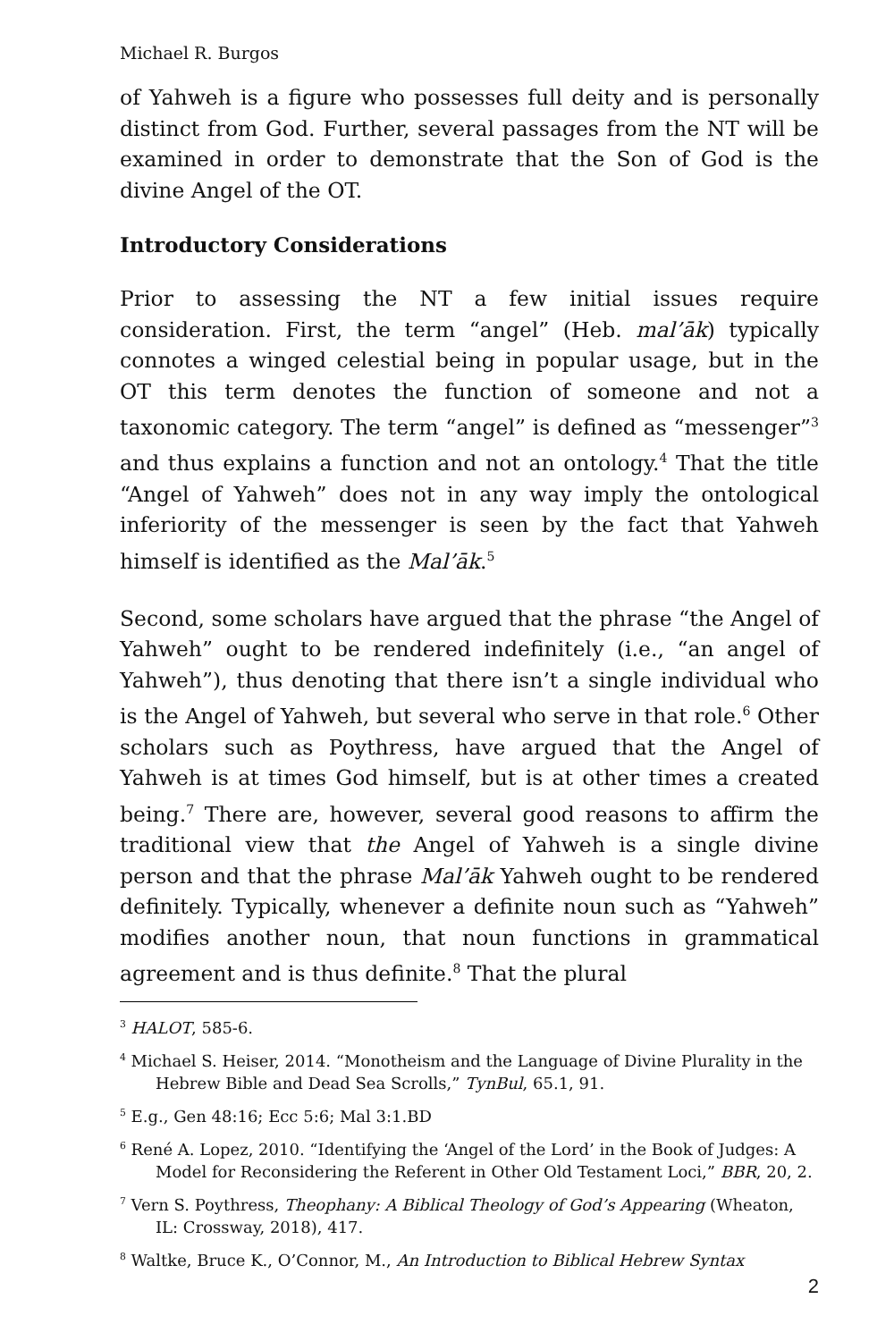Michael R. Burgos
of Yahweh is a figure who possesses full deity and is personally distinct from God. Further, several passages from the NT will be examined in order to demonstrate that the Son of God is the divine Angel of the OT.
Introductory Considerations
Prior to assessing the NT a few initial issues require consideration. First, the term “angel” (Heb. mal’āk) typically connotes a winged celestial being in popular usage, but in the OT this term denotes the function of someone and not a taxonomic category. The term “angel” is defined as “messenger”<sup>3</sup> and thus explains a function and not an ontology.<sup>4</sup> That the title “Angel of Yahweh” does not in any way imply the ontological inferiority of the messenger is seen by the fact that Yahweh himself is identified as the Mal’āk.<sup>5</sup>
Second, some scholars have argued that the phrase “the Angel of Yahweh” ought to be rendered indefinitely (i.e., “an angel of Yahweh”), thus denoting that there isn’t a single individual who is the Angel of Yahweh, but several who serve in that role.<sup>6</sup> Other scholars such as Poythress, have argued that the Angel of Yahweh is at times God himself, but is at other times a created being.<sup>7</sup> There are, however, several good reasons to affirm the traditional view that the Angel of Yahweh is a single divine person and that the phrase Mal’āk Yahweh ought to be rendered definitely. Typically, whenever a definite noun such as “Yahweh” modifies another noun, that noun functions in grammatical agreement and is thus definite.<sup>8</sup> That the plural
<sup>3</sup> HALOT, 585-6.
<sup>4</sup> Michael S. Heiser, 2014. “Monotheism and the Language of Divine Plurality in the Hebrew Bible and Dead Sea Scrolls,” TynBul, 65.1, 91.
<sup>5</sup> E.g., Gen 48:16; Ecc 5:6; Mal 3:1.BD
<sup>6</sup> René A. Lopez, 2010. “Identifying the ‘Angel of the Lord’ in the Book of Judges: A Model for Reconsidering the Referent in Other Old Testament Loci,” BBR, 20, 2.
<sup>7</sup> Vern S. Poythress, Theophany: A Biblical Theology of God’s Appearing (Wheaton, IL: Crossway, 2018), 417.
<sup>8</sup> Waltke, Bruce K., O’Connor, M., An Introduction to Biblical Hebrew Syntax
2